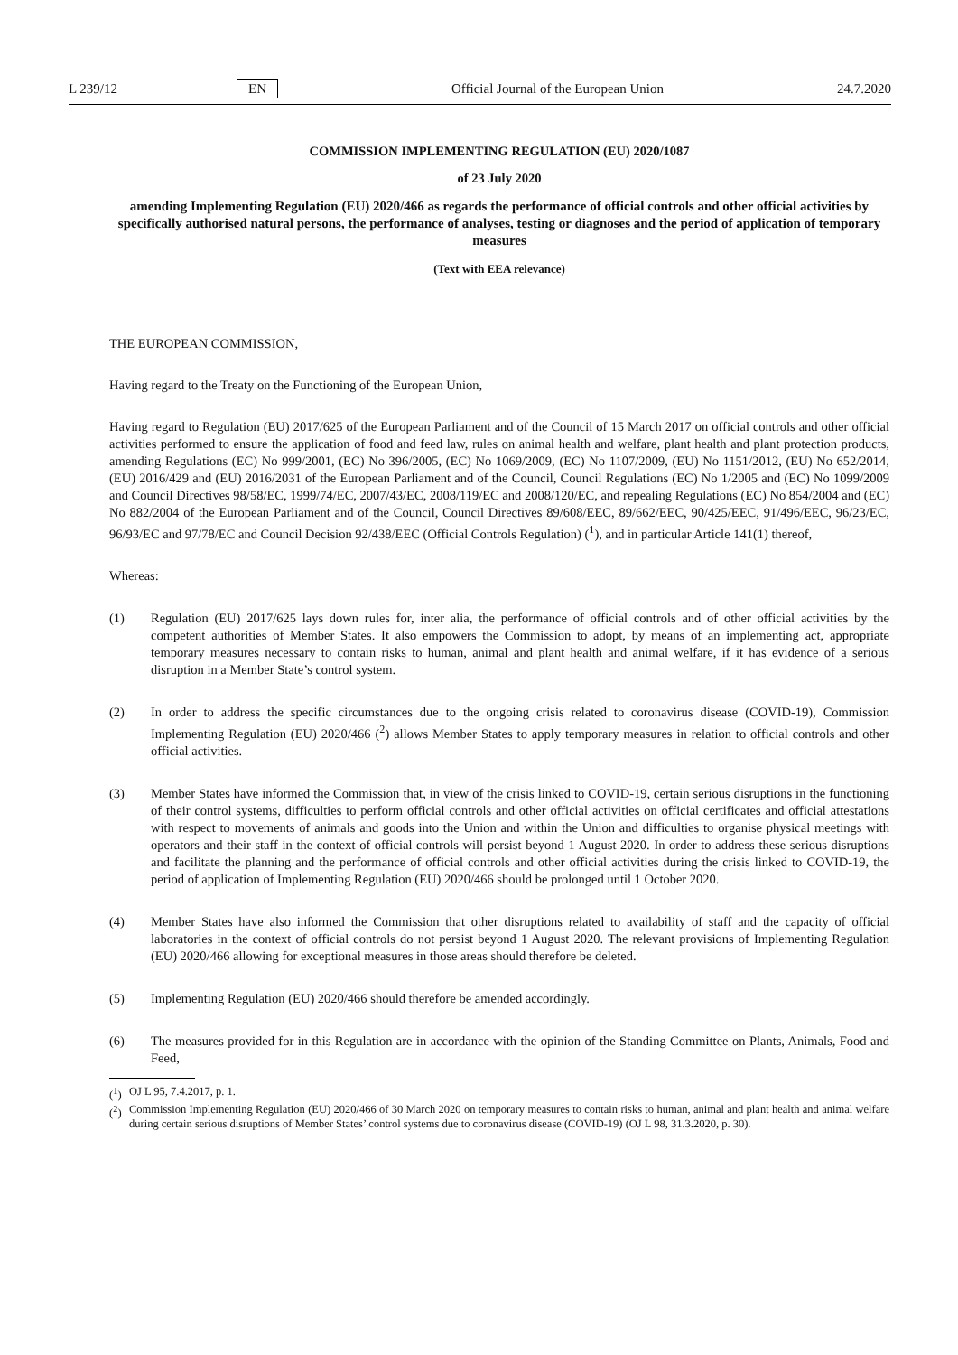L 239/12 EN Official Journal of the European Union 24.7.2020
COMMISSION IMPLEMENTING REGULATION (EU) 2020/1087
of 23 July 2020
amending Implementing Regulation (EU) 2020/466 as regards the performance of official controls and other official activities by specifically authorised natural persons, the performance of analyses, testing or diagnoses and the period of application of temporary measures
(Text with EEA relevance)
THE EUROPEAN COMMISSION,
Having regard to the Treaty on the Functioning of the European Union,
Having regard to Regulation (EU) 2017/625 of the European Parliament and of the Council of 15 March 2017 on official controls and other official activities performed to ensure the application of food and feed law, rules on animal health and welfare, plant health and plant protection products, amending Regulations (EC) No 999/2001, (EC) No 396/2005, (EC) No 1069/2009, (EC) No 1107/2009, (EU) No 1151/2012, (EU) No 652/2014, (EU) 2016/429 and (EU) 2016/2031 of the European Parliament and of the Council, Council Regulations (EC) No 1/2005 and (EC) No 1099/2009 and Council Directives 98/58/EC, 1999/74/EC, 2007/43/EC, 2008/119/EC and 2008/120/EC, and repealing Regulations (EC) No 854/2004 and (EC) No 882/2004 of the European Parliament and of the Council, Council Directives 89/608/EEC, 89/662/EEC, 90/425/EEC, 91/496/EEC, 96/23/EC, 96/93/EC and 97/78/EC and Council Decision 92/438/EEC (Official Controls Regulation) (<sup>1</sup>), and in particular Article 141(1) thereof,
Whereas:
(1) Regulation (EU) 2017/625 lays down rules for, inter alia, the performance of official controls and of other official activities by the competent authorities of Member States. It also empowers the Commission to adopt, by means of an implementing act, appropriate temporary measures necessary to contain risks to human, animal and plant health and animal welfare, if it has evidence of a serious disruption in a Member State’s control system.
(2) In order to address the specific circumstances due to the ongoing crisis related to coronavirus disease (COVID-19), Commission Implementing Regulation (EU) 2020/466 (<sup>2</sup>) allows Member States to apply temporary measures in relation to official controls and other official activities.
(3) Member States have informed the Commission that, in view of the crisis linked to COVID-19, certain serious disruptions in the functioning of their control systems, difficulties to perform official controls and other official activities on official certificates and official attestations with respect to movements of animals and goods into the Union and within the Union and difficulties to organise physical meetings with operators and their staff in the context of official controls will persist beyond 1 August 2020. In order to address these serious disruptions and facilitate the planning and the performance of official controls and other official activities during the crisis linked to COVID-19, the period of application of Implementing Regulation (EU) 2020/466 should be prolonged until 1 October 2020.
(4) Member States have also informed the Commission that other disruptions related to availability of staff and the capacity of official laboratories in the context of official controls do not persist beyond 1 August 2020. The relevant provisions of Implementing Regulation (EU) 2020/466 allowing for exceptional measures in those areas should therefore be deleted.
(5) Implementing Regulation (EU) 2020/466 should therefore be amended accordingly.
(6) The measures provided for in this Regulation are in accordance with the opinion of the Standing Committee on Plants, Animals, Food and Feed,
(<sup>1</sup>)
OJ L 95, 7.4.2017, p. 1.
(<sup>2</sup>)
Commission Implementing Regulation (EU) 2020/466 of 30 March 2020 on temporary measures to contain risks to human, animal and plant health and animal welfare during certain serious disruptions of Member States’ control systems due to coronavirus disease (COVID-19) (OJ L 98, 31.3.2020, p. 30).